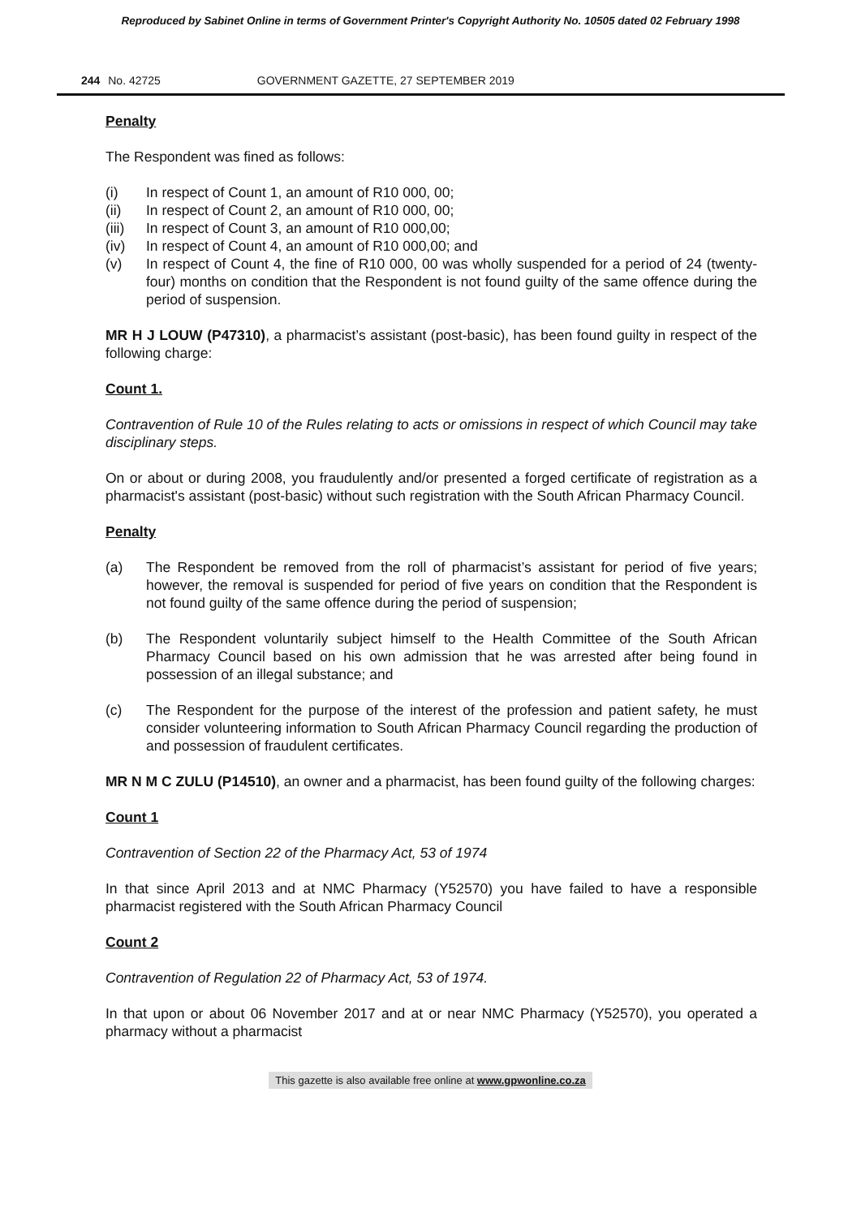Reproduced by Sabinet Online in terms of Government Printer's Copyright Authority No. 10505 dated 02 February 1998
244 No. 42725 GOVERNMENT GAZETTE, 27 SEPTEMBER 2019
Penalty
The Respondent was fined as follows:
(i) In respect of Count 1, an amount of R10 000, 00;
(ii) In respect of Count 2, an amount of R10 000, 00;
(iii) In respect of Count 3, an amount of R10 000,00;
(iv) In respect of Count 4, an amount of R10 000,00; and
(v) In respect of Count 4, the fine of R10 000, 00 was wholly suspended for a period of 24 (twenty-four) months on condition that the Respondent is not found guilty of the same offence during the period of suspension.
MR H J LOUW (P47310), a pharmacist’s assistant (post-basic), has been found guilty in respect of the following charge:
Count 1.
Contravention of Rule 10 of the Rules relating to acts or omissions in respect of which Council may take disciplinary steps.
On or about or during 2008, you fraudulently and/or presented a forged certificate of registration as a pharmacist's assistant (post-basic) without such registration with the South African Pharmacy Council.
Penalty
(a) The Respondent be removed from the roll of pharmacist’s assistant for period of five years; however, the removal is suspended for period of five years on condition that the Respondent is not found guilty of the same offence during the period of suspension;
(b) The Respondent voluntarily subject himself to the Health Committee of the South African Pharmacy Council based on his own admission that he was arrested after being found in possession of an illegal substance; and
(c) The Respondent for the purpose of the interest of the profession and patient safety, he must consider volunteering information to South African Pharmacy Council regarding the production of and possession of fraudulent certificates.
MR N M C ZULU (P14510), an owner and a pharmacist, has been found guilty of the following charges:
Count 1
Contravention of Section 22 of the Pharmacy Act, 53 of 1974
In that since April 2013 and at NMC Pharmacy (Y52570) you have failed to have a responsible pharmacist registered with the South African Pharmacy Council
Count 2
Contravention of Regulation 22 of Pharmacy Act, 53 of 1974.
In that upon or about 06 November 2017 and at or near NMC Pharmacy (Y52570), you operated a pharmacy without a pharmacist
This gazette is also available free online at www.gpwonline.co.za